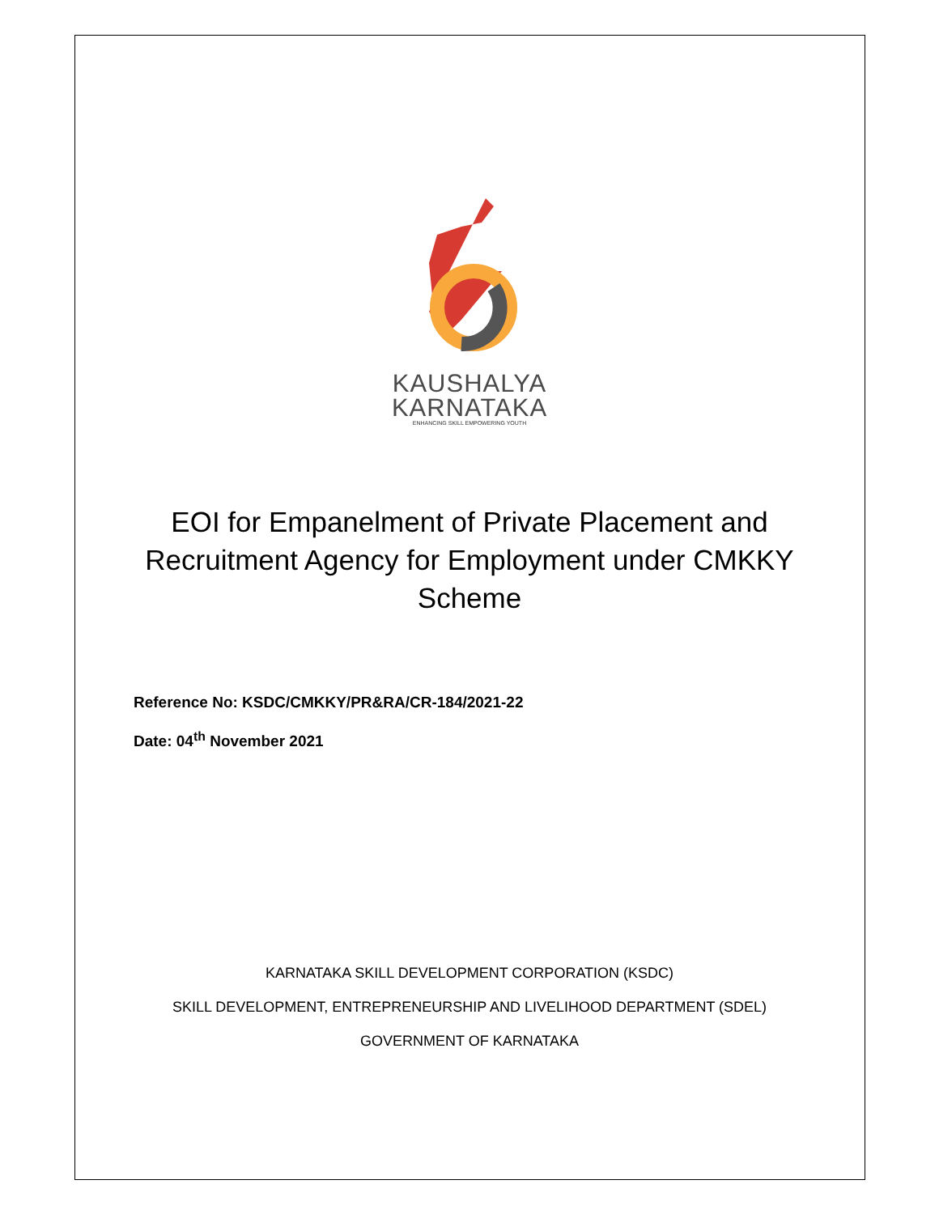KAUSHALYA
KARNATAKA
ENHANCING SKILL EMPOWERING YOUTH
EOI for Empanelment of Private Placement and Recruitment Agency for Employment under CMKKY Scheme
Reference No: KSDC/CMKKY/PR&RA/CR-184/2021-22
Date: 04<sup>th</sup> November 2021
KARNATAKA SKILL DEVELOPMENT CORPORATION (KSDC)
SKILL DEVELOPMENT, ENTREPRENEURSHIP AND LIVELIHOOD DEPARTMENT (SDEL)
GOVERNMENT OF KARNATAKA